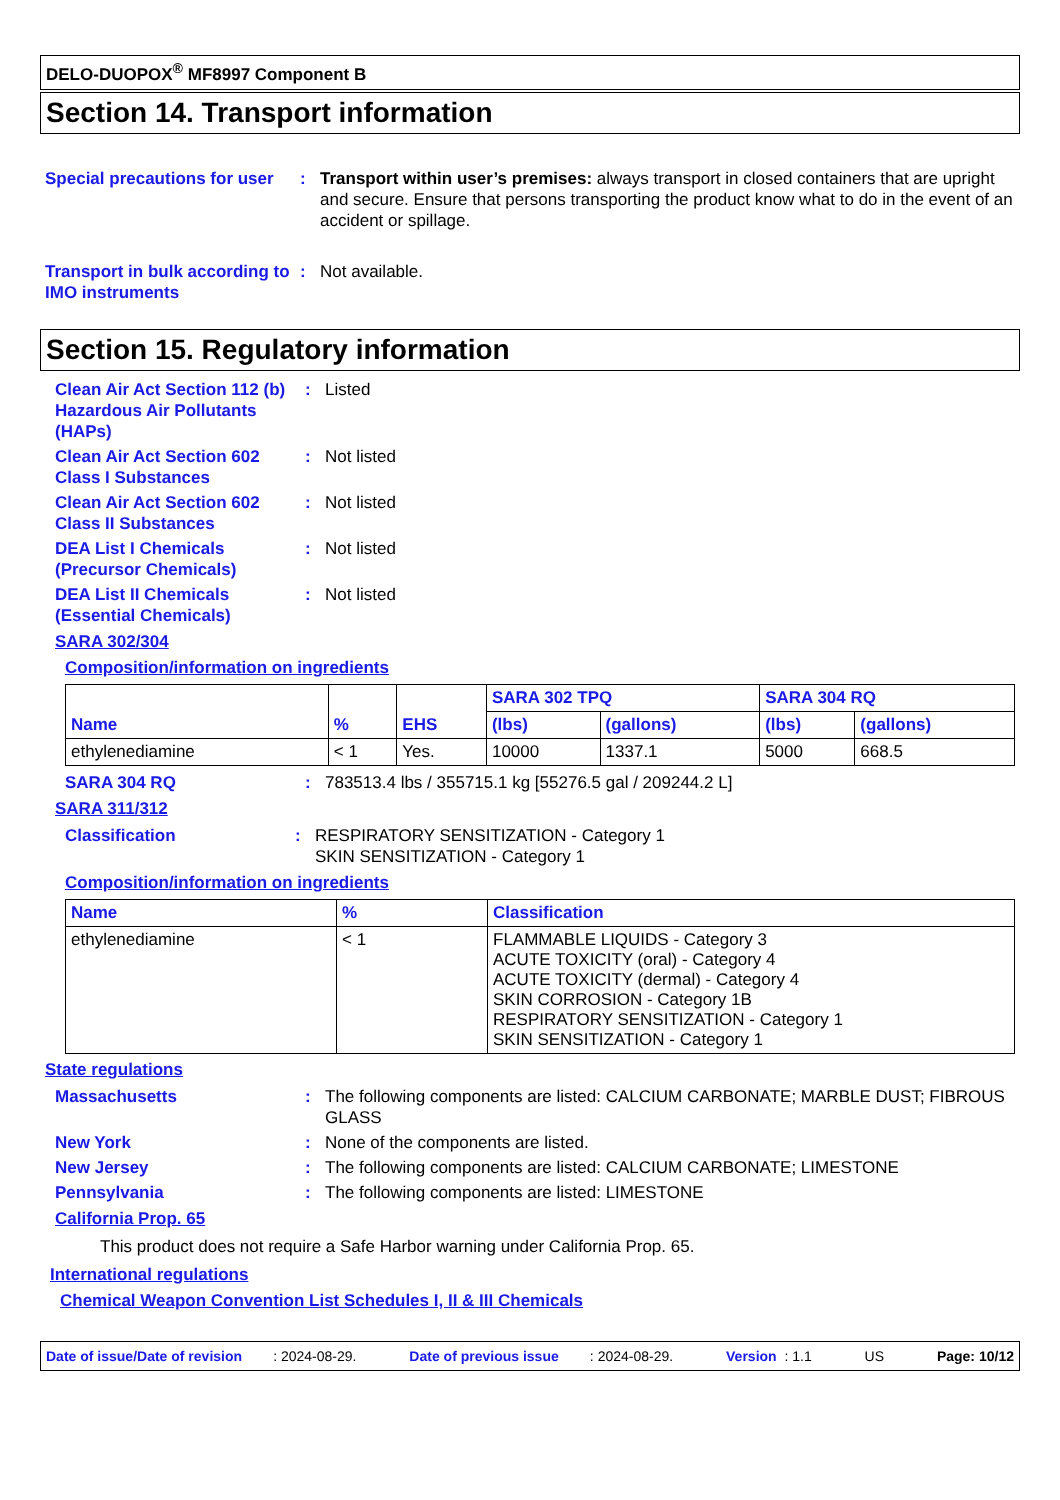DELO-DUOPOX<sup>®</sup> MF8997 Component B
Section 14. Transport information
Special precautions for user
: Transport within user’s premises: always transport in closed containers that are upright and secure. Ensure that persons transporting the product know what to do in the event of an accident or spillage.
Transport in bulk according to IMO instruments
: Not available.
Section 15. Regulatory information
Clean Air Act Section 112 (b) Hazardous Air Pollutants (HAPs)
: Listed
Clean Air Act Section 602 Class I Substances
: Not listed
Clean Air Act Section 602 Class II Substances
: Not listed
DEA List I Chemicals (Precursor Chemicals)
: Not listed
DEA List II Chemicals (Essential Chemicals)
: Not listed
SARA 302/304
Composition/information on ingredients
| Name | % | EHS | SARA 302 TPQ | | SARA 304 RQ | |
| --- | --- | --- | --- | --- | --- | --- |
| | | | (lbs) | (gallons) | (lbs) | (gallons) |
| ethylenediamine | < 1 | Yes. | 10000 | 1337.1 | 5000 | 668.5 |
SARA 304 RQ : 783513.4 lbs / 355715.1 kg [55276.5 gal / 209244.2 L]
SARA 311/312
Classification : RESPIRATORY SENSITIZATION - Category 1
SKIN SENSITIZATION - Category 1
Composition/information on ingredients
| Name | % | Classification |
| --- | --- | --- |
| ethylenediamine | < 1 | FLAMMABLE LIQUIDS - Category 3 ACUTE TOXICITY (oral) - Category 4 ACUTE TOXICITY (dermal) - Category 4 SKIN CORROSION - Category 1B RESPIRATORY SENSITIZATION - Category 1 SKIN SENSITIZATION - Category 1 |
State regulations
Massachusetts : The following components are listed: CALCIUM CARBONATE; MARBLE DUST; FIBROUS GLASS
New York : None of the components are listed.
New Jersey : The following components are listed: CALCIUM CARBONATE; LIMESTONE
Pennsylvania : The following components are listed: LIMESTONE
California Prop. 65
This product does not require a Safe Harbor warning under California Prop. 65.
International regulations
Chemical Weapon Convention List Schedules I, II & III Chemicals
Date of issue/Date of revision : 2024-08-29. Date of previous issue : 2024-08-29. Version : 1.1 US Page: 10/12